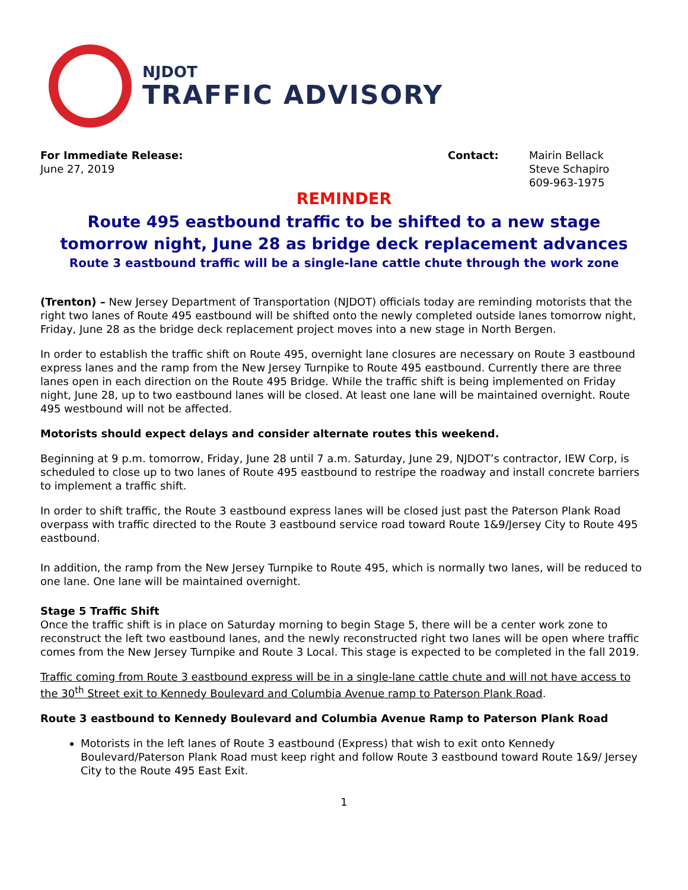NJDOT
TRAFFIC ADVISORY
For Immediate Release:
June 27, 2019
Contact: Mairin Bellack
Steve Schapiro
609-963-1975
REMINDER
Route 495 eastbound traffic to be shifted to a new stage
tomorrow night, June 28 as bridge deck replacement advances
Route 3 eastbound traffic will be a single-lane cattle chute through the work zone
(Trenton) – New Jersey Department of Transportation (NJDOT) officials today are reminding motorists that the right two lanes of Route 495 eastbound will be shifted onto the newly completed outside lanes tomorrow night, Friday, June 28 as the bridge deck replacement project moves into a new stage in North Bergen.
In order to establish the traffic shift on Route 495, overnight lane closures are necessary on Route 3 eastbound express lanes and the ramp from the New Jersey Turnpike to Route 495 eastbound. Currently there are three lanes open in each direction on the Route 495 Bridge. While the traffic shift is being implemented on Friday night, June 28, up to two eastbound lanes will be closed. At least one lane will be maintained overnight. Route 495 westbound will not be affected.
Motorists should expect delays and consider alternate routes this weekend.
Beginning at 9 p.m. tomorrow, Friday, June 28 until 7 a.m. Saturday, June 29, NJDOT’s contractor, IEW Corp, is scheduled to close up to two lanes of Route 495 eastbound to restripe the roadway and install concrete barriers to implement a traffic shift.
In order to shift traffic, the Route 3 eastbound express lanes will be closed just past the Paterson Plank Road overpass with traffic directed to the Route 3 eastbound service road toward Route 1&9/Jersey City to Route 495 eastbound.
In addition, the ramp from the New Jersey Turnpike to Route 495, which is normally two lanes, will be reduced to one lane. One lane will be maintained overnight.
Stage 5 Traffic Shift
Once the traffic shift is in place on Saturday morning to begin Stage 5, there will be a center work zone to reconstruct the left two eastbound lanes, and the newly reconstructed right two lanes will be open where traffic comes from the New Jersey Turnpike and Route 3 Local. This stage is expected to be completed in the fall 2019.
Traffic coming from Route 3 eastbound express will be in a single-lane cattle chute and will not have access to the 30<sup>th</sup> Street exit to Kennedy Boulevard and Columbia Avenue ramp to Paterson Plank Road.
Route 3 eastbound to Kennedy Boulevard and Columbia Avenue Ramp to Paterson Plank Road
Motorists in the left lanes of Route 3 eastbound (Express) that wish to exit onto Kennedy Boulevard/Paterson Plank Road must keep right and follow Route 3 eastbound toward Route 1&9/ Jersey City to the Route 495 East Exit.
1